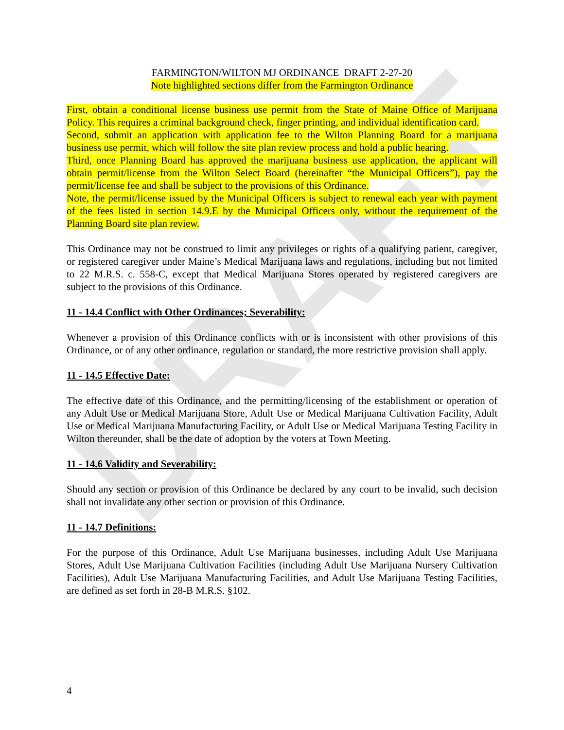DRAFT
FARMINGTON/WILTON MJ ORDINANCE DRAFT 2-27-20
Note highlighted sections differ from the Farmington Ordinance
First, obtain a conditional license business use permit from the State of Maine Office of Marijuana Policy. This requires a criminal background check, finger printing, and individual identification card.
Second, submit an application with application fee to the Wilton Planning Board for a marijuana business use permit, which will follow the site plan review process and hold a public hearing.
Third, once Planning Board has approved the marijuana business use application, the applicant will obtain permit/license from the Wilton Select Board (hereinafter “the Municipal Officers”), pay the permit/license fee and shall be subject to the provisions of this Ordinance.
Note, the permit/license issued by the Municipal Officers is subject to renewal each year with payment of the fees listed in section 14.9.E by the Municipal Officers only, without the requirement of the Planning Board site plan review.
This Ordinance may not be construed to limit any privileges or rights of a qualifying patient, caregiver, or registered caregiver under Maine’s Medical Marijuana laws and regulations, including but not limited to 22 M.R.S. c. 558-C, except that Medical Marijuana Stores operated by registered caregivers are subject to the provisions of this Ordinance.
11 - 14.4 Conflict with Other Ordinances; Severability:
Whenever a provision of this Ordinance conflicts with or is inconsistent with other provisions of this Ordinance, or of any other ordinance, regulation or standard, the more restrictive provision shall apply.
11 - 14.5 Effective Date:
The effective date of this Ordinance, and the permitting/licensing of the establishment or operation of any Adult Use or Medical Marijuana Store, Adult Use or Medical Marijuana Cultivation Facility, Adult Use or Medical Marijuana Manufacturing Facility, or Adult Use or Medical Marijuana Testing Facility in Wilton thereunder, shall be the date of adoption by the voters at Town Meeting.
11 - 14.6 Validity and Severability:
Should any section or provision of this Ordinance be declared by any court to be invalid, such decision shall not invalidate any other section or provision of this Ordinance.
11 - 14.7 Definitions:
For the purpose of this Ordinance, Adult Use Marijuana businesses, including Adult Use Marijuana Stores, Adult Use Marijuana Cultivation Facilities (including Adult Use Marijuana Nursery Cultivation Facilities), Adult Use Marijuana Manufacturing Facilities, and Adult Use Marijuana Testing Facilities, are defined as set forth in 28-B M.R.S. §102.
4